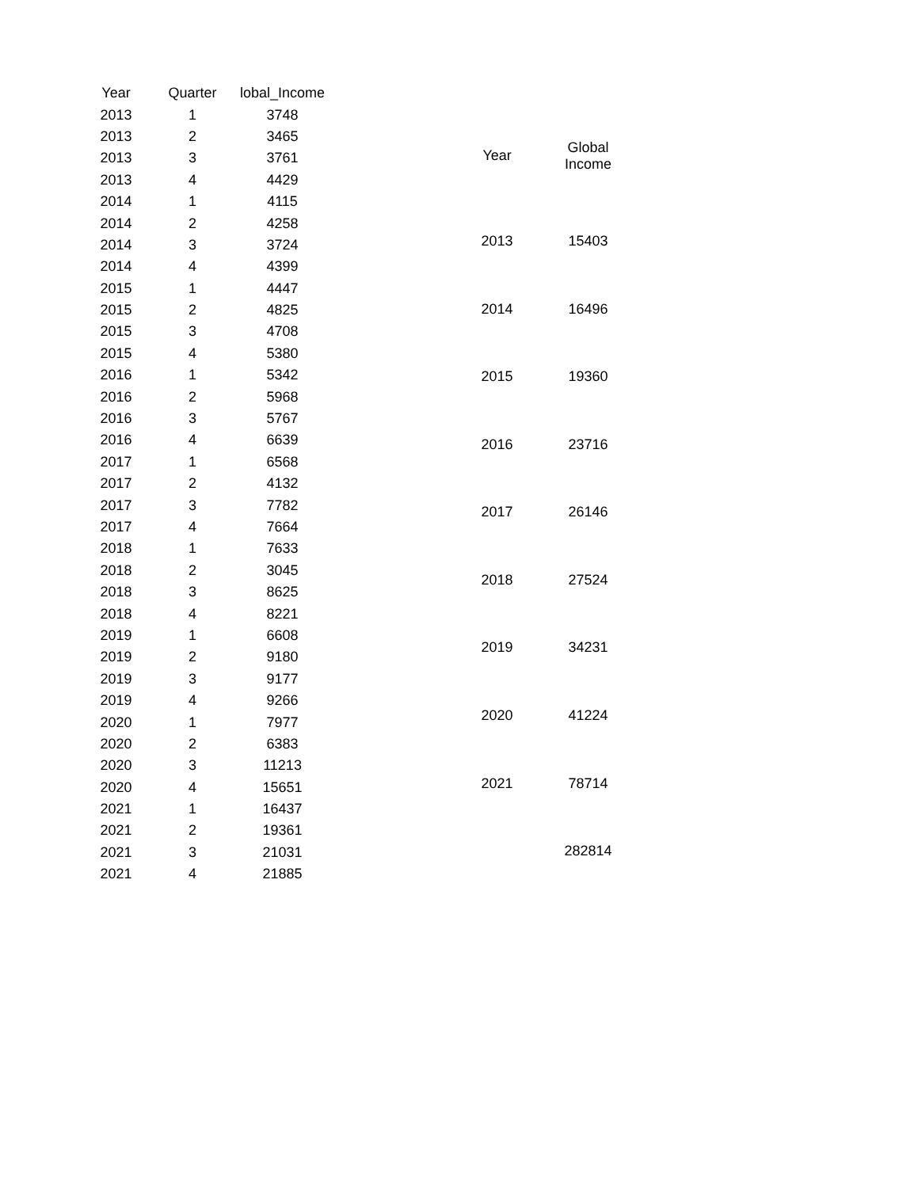| Year | Quarter | lobal_Income |
| --- | --- | --- |
| 2013 | 1 | 3748 |
| 2013 | 2 | 3465 |
| 2013 | 3 | 3761 |
| 2013 | 4 | 4429 |
| 2014 | 1 | 4115 |
| 2014 | 2 | 4258 |
| 2014 | 3 | 3724 |
| 2014 | 4 | 4399 |
| 2015 | 1 | 4447 |
| 2015 | 2 | 4825 |
| 2015 | 3 | 4708 |
| 2015 | 4 | 5380 |
| 2016 | 1 | 5342 |
| 2016 | 2 | 5968 |
| 2016 | 3 | 5767 |
| 2016 | 4 | 6639 |
| 2017 | 1 | 6568 |
| 2017 | 2 | 4132 |
| 2017 | 3 | 7782 |
| 2017 | 4 | 7664 |
| 2018 | 1 | 7633 |
| 2018 | 2 | 3045 |
| 2018 | 3 | 8625 |
| 2018 | 4 | 8221 |
| 2019 | 1 | 6608 |
| 2019 | 2 | 9180 |
| 2019 | 3 | 9177 |
| 2019 | 4 | 9266 |
| 2020 | 1 | 7977 |
| 2020 | 2 | 6383 |
| 2020 | 3 | 11213 |
| 2020 | 4 | 15651 |
| 2021 | 1 | 16437 |
| 2021 | 2 | 19361 |
| 2021 | 3 | 21031 |
| 2021 | 4 | 21885 |
| Year | Global Income |
| --- | --- |
| 2013 | 15403 |
| 2014 | 16496 |
| 2015 | 19360 |
| 2016 | 23716 |
| 2017 | 26146 |
| 2018 | 27524 |
| 2019 | 34231 |
| 2020 | 41224 |
| 2021 | 78714 |
| | 282814 |